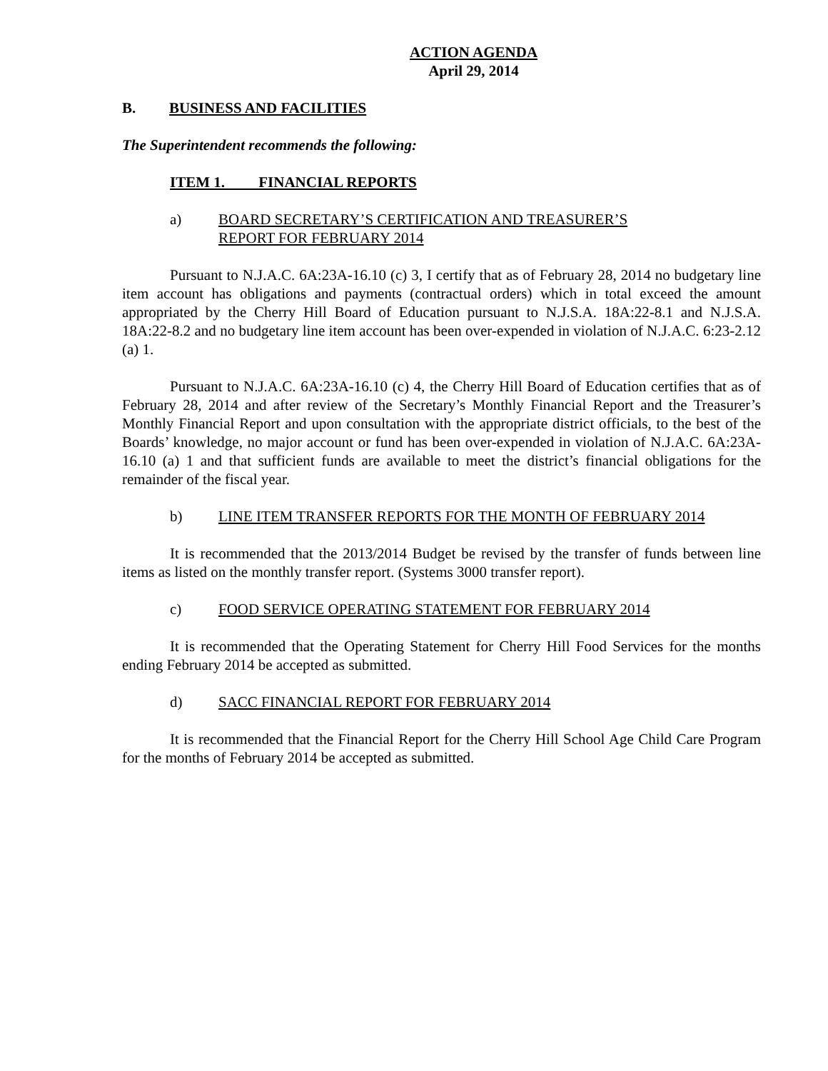ACTION AGENDA
April 29, 2014
B. BUSINESS AND FACILITIES
The Superintendent recommends the following:
ITEM 1. FINANCIAL REPORTS
a) BOARD SECRETARY’S CERTIFICATION AND TREASURER’S
REPORT FOR FEBRUARY 2014
Pursuant to N.J.A.C. 6A:23A-16.10 (c) 3, I certify that as of February 28, 2014 no budgetary line item account has obligations and payments (contractual orders) which in total exceed the amount appropriated by the Cherry Hill Board of Education pursuant to N.J.S.A. 18A:22-8.1 and N.J.S.A. 18A:22-8.2 and no budgetary line item account has been over-expended in violation of N.J.A.C. 6:23-2.12 (a) 1.
Pursuant to N.J.A.C. 6A:23A-16.10 (c) 4, the Cherry Hill Board of Education certifies that as of February 28, 2014 and after review of the Secretary’s Monthly Financial Report and the Treasurer’s Monthly Financial Report and upon consultation with the appropriate district officials, to the best of the Boards’ knowledge, no major account or fund has been over-expended in violation of N.J.A.C. 6A:23A-16.10 (a) 1 and that sufficient funds are available to meet the district’s financial obligations for the remainder of the fiscal year.
b) LINE ITEM TRANSFER REPORTS FOR THE MONTH OF FEBRUARY 2014
It is recommended that the 2013/2014 Budget be revised by the transfer of funds between line items as listed on the monthly transfer report. (Systems 3000 transfer report).
c) FOOD SERVICE OPERATING STATEMENT FOR FEBRUARY 2014
It is recommended that the Operating Statement for Cherry Hill Food Services for the months ending February 2014 be accepted as submitted.
d) SACC FINANCIAL REPORT FOR FEBRUARY 2014
It is recommended that the Financial Report for the Cherry Hill School Age Child Care Program for the months of February 2014 be accepted as submitted.